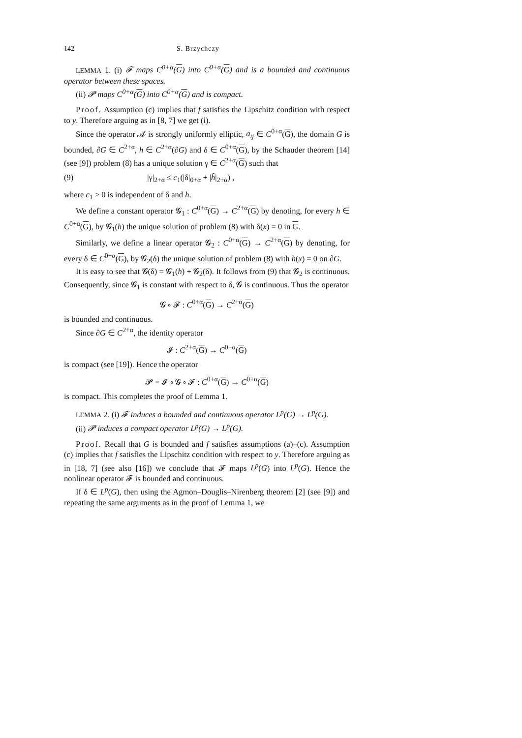142 S. Brzychczy
LEMMA 1. (i) 𝓕 maps C<sup>0+α</sup>(G) into C<sup>0+α</sup>(G) and is a bounded and continuous operator between these spaces.
(ii) 𝓟 maps C<sup>0+α</sup>(G) into C<sup>0+α</sup>(G) and is compact.
Proof. Assumption (c) implies that f satisfies the Lipschitz condition with respect to y. Therefore arguing as in [8, 7] we get (i).
Since the operator 𝓐 is strongly uniformly elliptic, a<sub>ij</sub> ∈ C<sup>0+α</sup>(G), the domain G is bounded, ∂G ∈ C<sup>2+α</sup>, h ∈ C<sup>2+α</sup>(∂G) and δ ∈ C<sup>0+α</sup>(G), by the Schauder theorem [14] (see [9]) problem (8) has a unique solution γ ∈ C<sup>2+α</sup>(G) such that
(9) |γ|<sub>2+α</sub> ≤ c<sub>1</sub>(|δ|<sub>0+α</sub> + |h̃|<sub>2+α</sub>) ,
where c<sub>1</sub> > 0 is independent of δ and h.
We define a constant operator 𝓖<sub>1</sub> : C<sup>0+α</sup>(G) → C<sup>2+α</sup>(G) by denoting, for every h ∈ C<sup>0+α</sup>(G), by 𝓖<sub>1</sub>(h) the unique solution of problem (8) with δ(x) = 0 in G.
Similarly, we define a linear operator 𝓖<sub>2</sub> : C<sup>0+α</sup>(G) → C<sup>2+α</sup>(G) by denoting, for every δ ∈ C<sup>0+α</sup>(G), by 𝓖<sub>2</sub>(δ) the unique solution of problem (8) with h(x) = 0 on ∂G.
It is easy to see that 𝓖(δ) = 𝓖<sub>1</sub>(h) + 𝓖<sub>2</sub>(δ). It follows from (9) that 𝓖<sub>2</sub> is continuous. Consequently, since 𝓖<sub>1</sub> is constant with respect to δ, 𝓖 is continuous. Thus the operator
𝓖 ∘ 𝓕 : C<sup>0+α</sup>(G) → C<sup>2+α</sup>(G)
is bounded and continuous.
Since ∂G ∈ C<sup>2+α</sup>, the identity operator
𝓘 : C<sup>2+α</sup>(G) → C<sup>0+α</sup>(G)
is compact (see [19]). Hence the operator
𝓟 = 𝓘 ∘ 𝓖 ∘ 𝓕 : C<sup>0+α</sup>(G) → C<sup>0+α</sup>(G)
is compact. This completes the proof of Lemma 1.
LEMMA 2. (i) 𝓕 induces a bounded and continuous operator L<sup>p</sup>(G) → L<sup>p</sup>(G).
(ii) 𝓟 induces a compact operator L<sup>p</sup>(G) → L<sup>p</sup>(G).
Proof. Recall that G is bounded and f satisfies assumptions (a)–(c). Assumption (c) implies that f satisfies the Lipschitz condition with respect to y. Therefore arguing as in [18, 7] (see also [16]) we conclude that 𝓕 maps L<sup>p</sup>(G) into L<sup>p</sup>(G). Hence the nonlinear operator 𝓕 is bounded and continuous.
If δ ∈ L<sup>p</sup>(G), then using the Agmon–Douglis–Nirenberg theorem [2] (see [9]) and repeating the same arguments as in the proof of Lemma 1, we